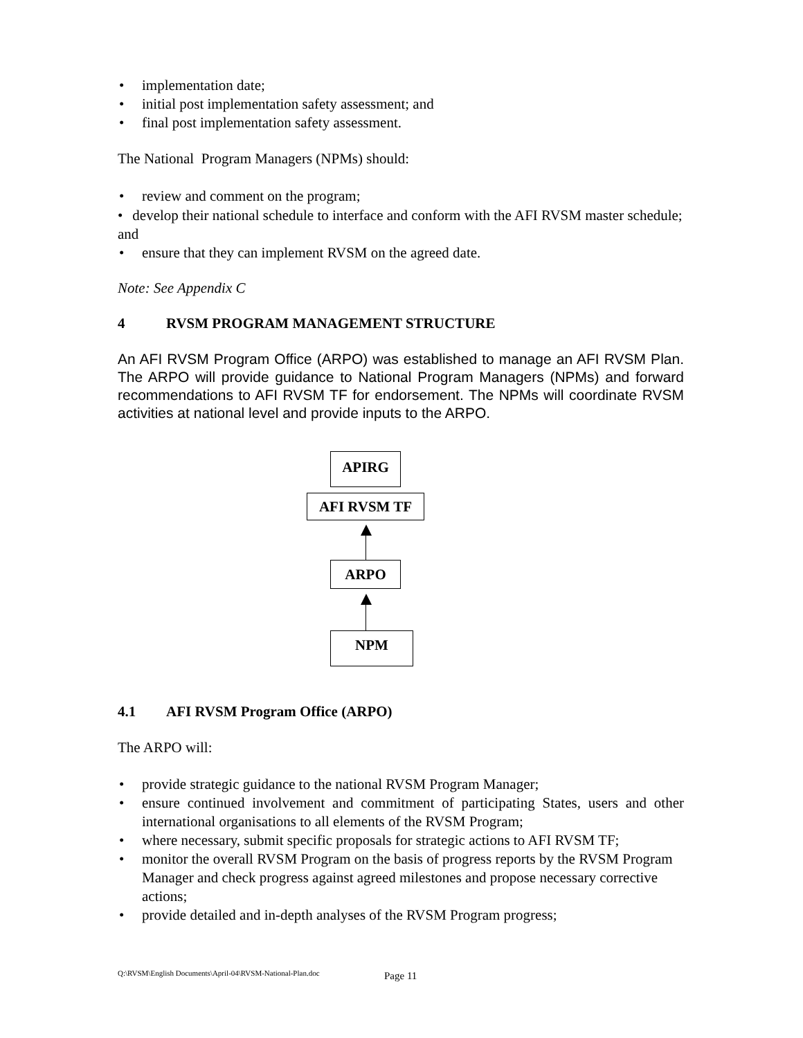• implementation date;
• initial post implementation safety assessment; and
• final post implementation safety assessment.
The National Program Managers (NPMs) should:
• review and comment on the program;
• develop their national schedule to interface and conform with the AFI RVSM master schedule; and
• ensure that they can implement RVSM on the agreed date.
Note: See Appendix C
4 RVSM PROGRAM MANAGEMENT STRUCTURE
An AFI RVSM Program Office (ARPO) was established to manage an AFI RVSM Plan. The ARPO will provide guidance to National Program Managers (NPMs) and forward recommendations to AFI RVSM TF for endorsement. The NPMs will coordinate RVSM activities at national level and provide inputs to the ARPO.
APIRG
AFI RVSM TF
ARPO
NPM
4.1 AFI RVSM Program Office (ARPO)
The ARPO will:
• provide strategic guidance to the national RVSM Program Manager;
• ensure continued involvement and commitment of participating States, users and other international organisations to all elements of the RVSM Program;
• where necessary, submit specific proposals for strategic actions to AFI RVSM TF;
• monitor the overall RVSM Program on the basis of progress reports by the RVSM Program Manager and check progress against agreed milestones and propose necessary corrective actions;
• provide detailed and in-depth analyses of the RVSM Program progress;
Q:\RVSM\English Documents\April-04\RVSM-National-Plan.doc
Page 11